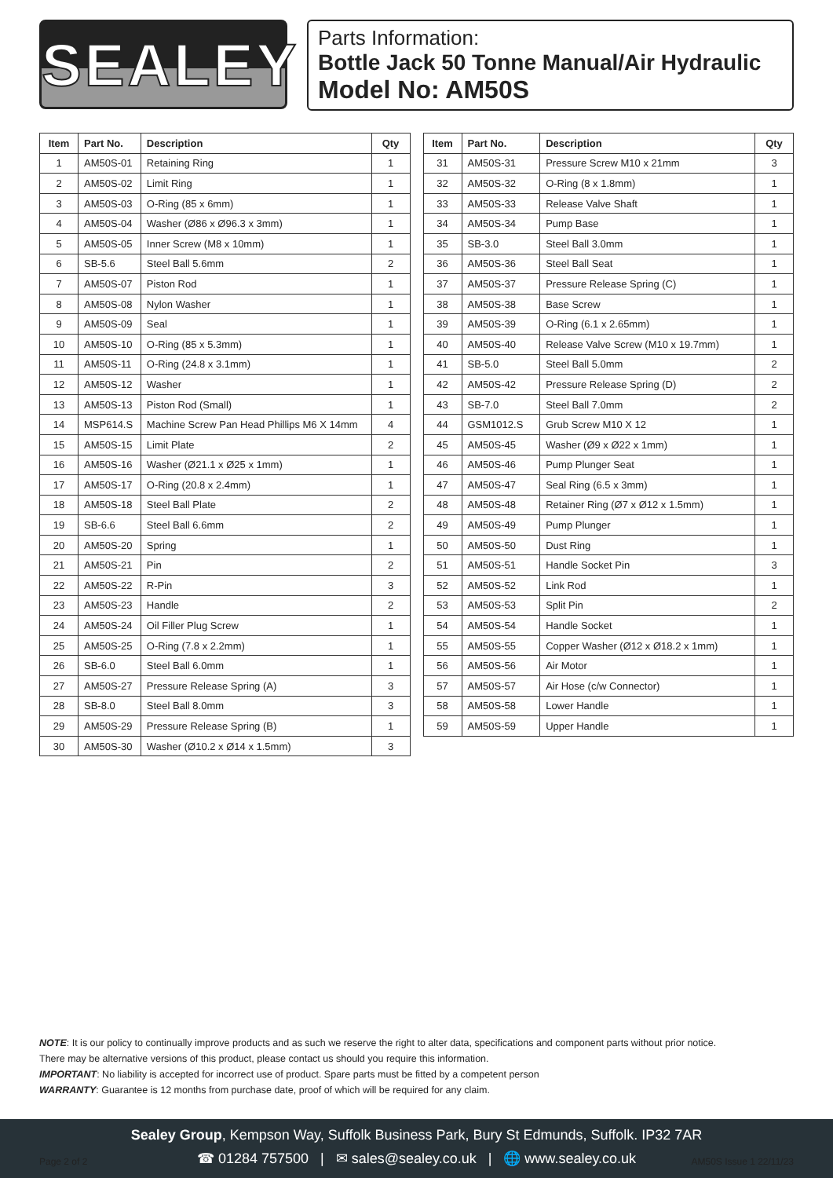SEALEY
Parts Information:
Bottle Jack 50 Tonne Manual/Air Hydraulic
Model No: AM50S
| Item | Part No. | Description | Qty |
| --- | --- | --- | --- |
| 1 | AM50S-01 | Retaining Ring | 1 |
| 2 | AM50S-02 | Limit Ring | 1 |
| 3 | AM50S-03 | O-Ring (85 x 6mm) | 1 |
| 4 | AM50S-04 | Washer (Ø86 x Ø96.3 x 3mm) | 1 |
| 5 | AM50S-05 | Inner Screw (M8 x 10mm) | 1 |
| 6 | SB-5.6 | Steel Ball 5.6mm | 2 |
| 7 | AM50S-07 | Piston Rod | 1 |
| 8 | AM50S-08 | Nylon Washer | 1 |
| 9 | AM50S-09 | Seal | 1 |
| 10 | AM50S-10 | O-Ring (85 x 5.3mm) | 1 |
| 11 | AM50S-11 | O-Ring (24.8 x 3.1mm) | 1 |
| 12 | AM50S-12 | Washer | 1 |
| 13 | AM50S-13 | Piston Rod (Small) | 1 |
| 14 | MSP614.S | Machine Screw Pan Head Phillips M6 X 14mm | 4 |
| 15 | AM50S-15 | Limit Plate | 2 |
| 16 | AM50S-16 | Washer (Ø21.1 x Ø25 x 1mm) | 1 |
| 17 | AM50S-17 | O-Ring (20.8 x 2.4mm) | 1 |
| 18 | AM50S-18 | Steel Ball Plate | 2 |
| 19 | SB-6.6 | Steel Ball 6.6mm | 2 |
| 20 | AM50S-20 | Spring | 1 |
| 21 | AM50S-21 | Pin | 2 |
| 22 | AM50S-22 | R-Pin | 3 |
| 23 | AM50S-23 | Handle | 2 |
| 24 | AM50S-24 | Oil Filler Plug Screw | 1 |
| 25 | AM50S-25 | O-Ring (7.8 x 2.2mm) | 1 |
| 26 | SB-6.0 | Steel Ball 6.0mm | 1 |
| 27 | AM50S-27 | Pressure Release Spring (A) | 3 |
| 28 | SB-8.0 | Steel Ball 8.0mm | 3 |
| 29 | AM50S-29 | Pressure Release Spring (B) | 1 |
| 30 | AM50S-30 | Washer (Ø10.2 x Ø14 x 1.5mm) | 3 |
| Item | Part No. | Description | Qty |
| --- | --- | --- | --- |
| 31 | AM50S-31 | Pressure Screw M10 x 21mm | 3 |
| 32 | AM50S-32 | O-Ring (8 x 1.8mm) | 1 |
| 33 | AM50S-33 | Release Valve Shaft | 1 |
| 34 | AM50S-34 | Pump Base | 1 |
| 35 | SB-3.0 | Steel Ball 3.0mm | 1 |
| 36 | AM50S-36 | Steel Ball Seat | 1 |
| 37 | AM50S-37 | Pressure Release Spring (C) | 1 |
| 38 | AM50S-38 | Base Screw | 1 |
| 39 | AM50S-39 | O-Ring (6.1 x 2.65mm) | 1 |
| 40 | AM50S-40 | Release Valve Screw (M10 x 19.7mm) | 1 |
| 41 | SB-5.0 | Steel Ball 5.0mm | 2 |
| 42 | AM50S-42 | Pressure Release Spring (D) | 2 |
| 43 | SB-7.0 | Steel Ball 7.0mm | 2 |
| 44 | GSM1012.S | Grub Screw M10 X 12 | 1 |
| 45 | AM50S-45 | Washer (Ø9 x Ø22 x 1mm) | 1 |
| 46 | AM50S-46 | Pump Plunger Seat | 1 |
| 47 | AM50S-47 | Seal Ring (6.5 x 3mm) | 1 |
| 48 | AM50S-48 | Retainer Ring (Ø7 x Ø12 x 1.5mm) | 1 |
| 49 | AM50S-49 | Pump Plunger | 1 |
| 50 | AM50S-50 | Dust Ring | 1 |
| 51 | AM50S-51 | Handle Socket Pin | 3 |
| 52 | AM50S-52 | Link Rod | 1 |
| 53 | AM50S-53 | Split Pin | 2 |
| 54 | AM50S-54 | Handle Socket | 1 |
| 55 | AM50S-55 | Copper Washer (Ø12 x Ø18.2 x 1mm) | 1 |
| 56 | AM50S-56 | Air Motor | 1 |
| 57 | AM50S-57 | Air Hose (c/w Connector) | 1 |
| 58 | AM50S-58 | Lower Handle | 1 |
| 59 | AM50S-59 | Upper Handle | 1 |
NOTE: It is our policy to continually improve products and as such we reserve the right to alter data, specifications and component parts without prior notice.
There may be alternative versions of this product, please contact us should you require this information.
IMPORTANT: No liability is accepted for incorrect use of product. Spare parts must be fitted by a competent person
WARRANTY: Guarantee is 12 months from purchase date, proof of which will be required for any claim.
Sealey Group, Kempson Way, Suffolk Business Park, Bury St Edmunds, Suffolk. IP32 7AR
☎ 01284 757500 | ✉ sales@sealey.co.uk | 🌐 www.sealey.co.uk
Page 2 of 2 AM50S Issue 1 22/11/23